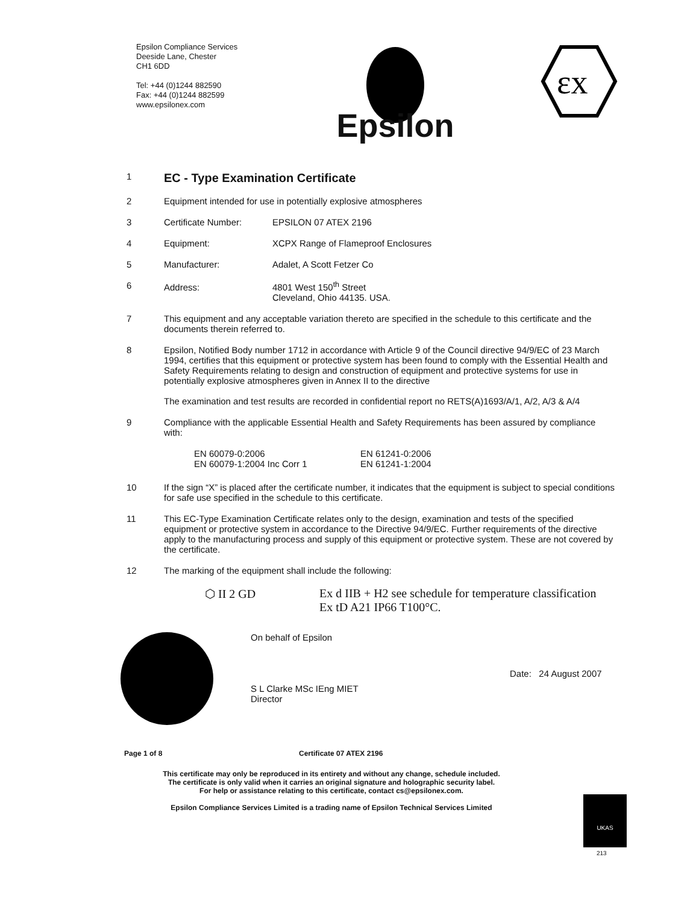Epsilon Compliance Services
Deeside Lane, Chester
CH1 6DD
Tel: +44 (0)1244 882590
Fax: +44 (0)1244 882599
www.epsilonex.com
Epsilon
εx
1
EC - Type Examination Certificate
2 Equipment intended for use in potentially explosive atmospheres
3 Certificate Number: EPSILON 07 ATEX 2196
4 Equipment: XCPX Range of Flameproof Enclosures
5 Manufacturer: Adalet, A Scott Fetzer Co
6 Address: 4801 West 150<sup>th</sup> Street
Cleveland, Ohio 44135. USA.
7 This equipment and any acceptable variation thereto are specified in the schedule to this certificate and the documents therein referred to.
8 Epsilon, Notified Body number 1712 in accordance with Article 9 of the Council directive 94/9/EC of 23 March 1994, certifies that this equipment or protective system has been found to comply with the Essential Health and Safety Requirements relating to design and construction of equipment and protective systems for use in potentially explosive atmospheres given in Annex II to the directive
The examination and test results are recorded in confidential report no RETS(A)1693/A/1, A/2, A/3 & A/4
9 Compliance with the applicable Essential Health and Safety Requirements has been assured by compliance with:
EN 60079-0:2006
EN 60079-1:2004 Inc Corr 1
EN 61241-0:2006
EN 61241-1:2004
10 If the sign “X” is placed after the certificate number, it indicates that the equipment is subject to special conditions for safe use specified in the schedule to this certificate.
11 This EC-Type Examination Certificate relates only to the design, examination and tests of the specified equipment or protective system in accordance to the Directive 94/9/EC. Further requirements of the directive apply to the manufacturing process and supply of this equipment or protective system. These are not covered by the certificate.
12 The marking of the equipment shall include the following:
⬡ II 2 GD Ex d IIB + H2 see schedule for temperature classification
Ex tD A21 IP66 T100°C.
On behalf of Epsilon
S L Clarke MSc IEng MIET
Director
Date: 24 August 2007
Page 1 of 8 Certificate 07 ATEX 2196
This certificate may only be reproduced in its entirety and without any change, schedule included.
The certificate is only valid when it carries an original signature and holographic security label.
For help or assistance relating to this certificate, contact cs@epsilonex.com.
Epsilon Compliance Services Limited is a trading name of Epsilon Technical Services Limited
UKAS
213